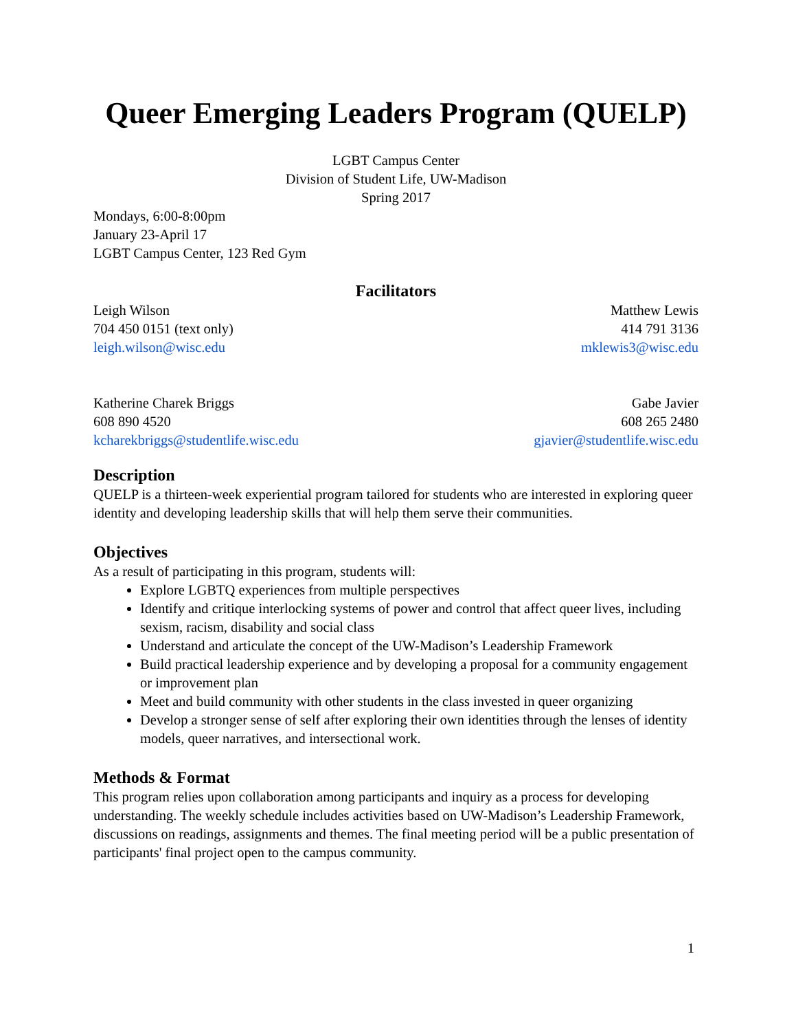Queer Emerging Leaders Program (QUELP)
LGBT Campus Center
Division of Student Life, UW-Madison
Spring 2017
Mondays, 6:00-8:00pm
January 23-April 17
LGBT Campus Center, 123 Red Gym
Facilitators
Leigh Wilson
704 450 0151 (text only)
leigh.wilson@wisc.edu
Matthew Lewis
414 791 3136
mklewis3@wisc.edu
Katherine Charek Briggs
608 890 4520
kcharekbriggs@studentlife.wisc.edu
Gabe Javier
608 265 2480
gjavier@studentlife.wisc.edu
Description
QUELP is a thirteen-week experiential program tailored for students who are interested in exploring queer identity and developing leadership skills that will help them serve their communities.
Objectives
As a result of participating in this program, students will:
Explore LGBTQ experiences from multiple perspectives
Identify and critique interlocking systems of power and control that affect queer lives, including sexism, racism, disability and social class
Understand and articulate the concept of the UW-Madison’s Leadership Framework
Build practical leadership experience and by developing a proposal for a community engagement or improvement plan
Meet and build community with other students in the class invested in queer organizing
Develop a stronger sense of self after exploring their own identities through the lenses of identity models, queer narratives, and intersectional work.
Methods & Format
This program relies upon collaboration among participants and inquiry as a process for developing understanding. The weekly schedule includes activities based on UW-Madison’s Leadership Framework, discussions on readings, assignments and themes. The final meeting period will be a public presentation of participants' final project open to the campus community.
1